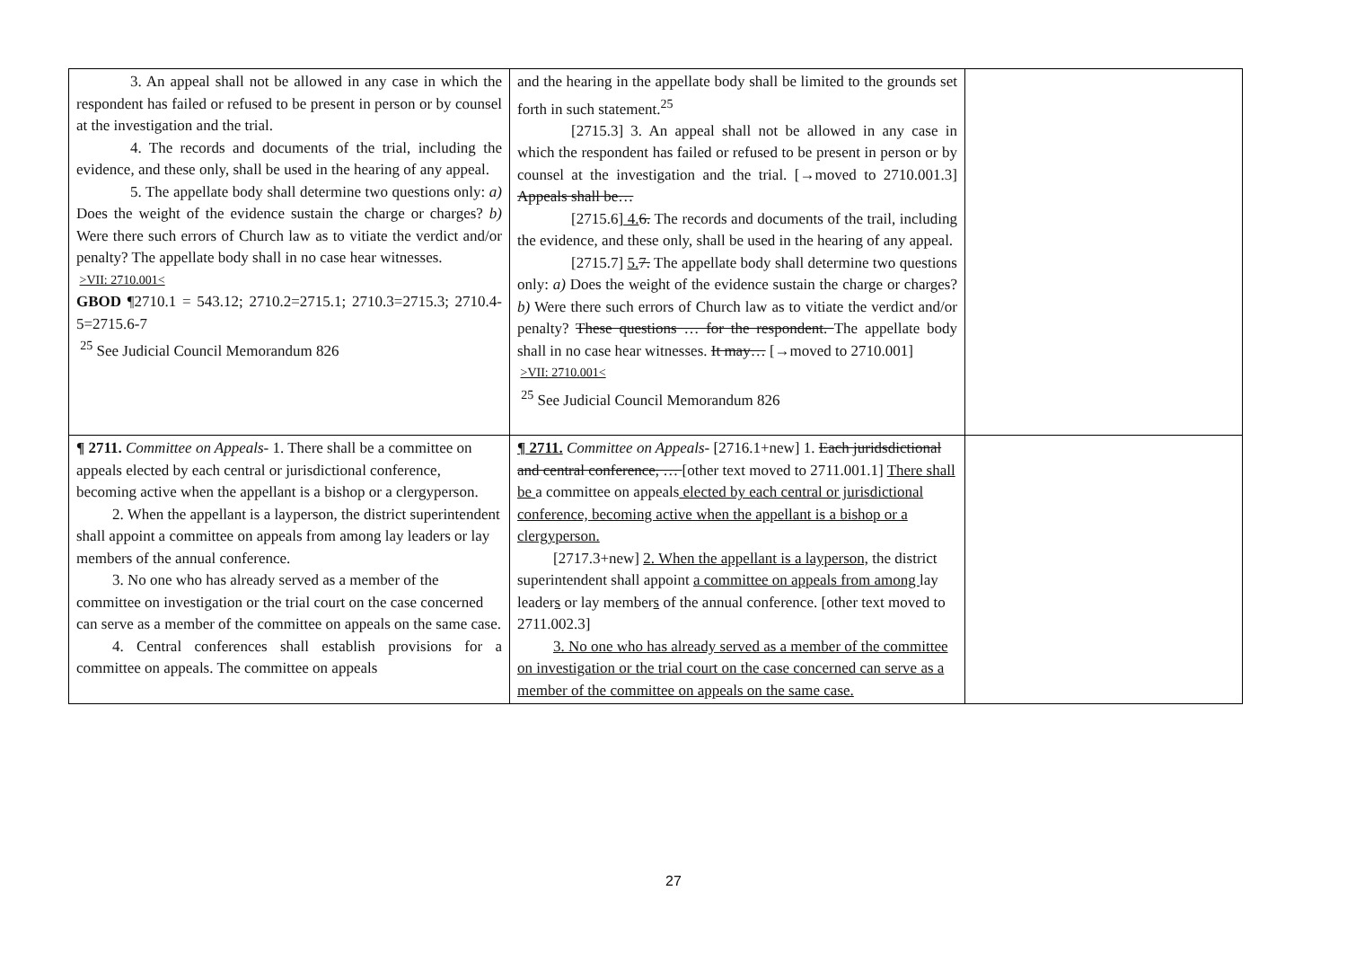| 3. An appeal shall not be allowed in any case in which the respondent has failed or refused to be present in person or by counsel at the investigation and the trial. 4. The records and documents of the trial, including the evidence, and these only, shall be used in the hearing of any appeal. 5. The appellate body shall determine two questions only: a) Does the weight of the evidence sustain the charge or charges? b) Were there such errors of Church law as to vitiate the verdict and/or penalty? The appellate body shall in no case hear witnesses. >VII: 2710.001< GBOD ¶2710.1 = 543.12; 2710.2=2715.1; 2710.3=2715.3; 2710.4-5=2715.6-7 <sup>25</sup> See Judicial Council Memorandum 826 | and the hearing in the appellate body shall be limited to the grounds set forth in such statement.<sup>25</sup> [2715.3] 3. An appeal shall not be allowed in any case in which the respondent has failed or refused to be present in person or by counsel at the investigation and the trial. [→moved to 2710.001.3] Appeals shall be… [2715.6] 4. 6. The records and documents of the trail, including the evidence, and these only, shall be used in the hearing of any appeal. [2715.7] 5. 7. The appellate body shall determine two questions only: a) Does the weight of the evidence sustain the charge or charges? b) Were there such errors of Church law as to vitiate the verdict and/or penalty? These questions … for the respondent. The appellate body shall in no case hear witnesses. It may… [→moved to 2710.001] >VII: 2710.001< <sup>25</sup> See Judicial Council Memorandum 826 | |
| ¶ 2711. Committee on Appeals- 1. There shall be a committee on appeals elected by each central or jurisdictional conference, becoming active when the appellant is a bishop or a clergyperson. 2. When the appellant is a layperson, the district superintendent shall appoint a committee on appeals from among lay leaders or lay members of the annual conference. 3. No one who has already served as a member of the committee on investigation or the trial court on the case concerned can serve as a member of the committee on appeals on the same case. 4. Central conferences shall establish provisions for a committee on appeals. The committee on appeals | ¶ 2711. Committee on Appeals- [2716.1+new] 1. Each juridsdictional and central conference, … [other text moved to 2711.001.1] There shall be a committee on appeals elected by each central or jurisdictional conference, becoming active when the appellant is a bishop or a clergyperson. [2717.3+new] 2. When the appellant is a layperson, the district superintendent shall appoint a committee on appeals from among lay leader s or lay member s of the annual conference. [other text moved to 2711.002.3] 3. No one who has already served as a member of the committee on investigation or the trial court on the case concerned can serve as a member of the committee on appeals on the same case. | |
27